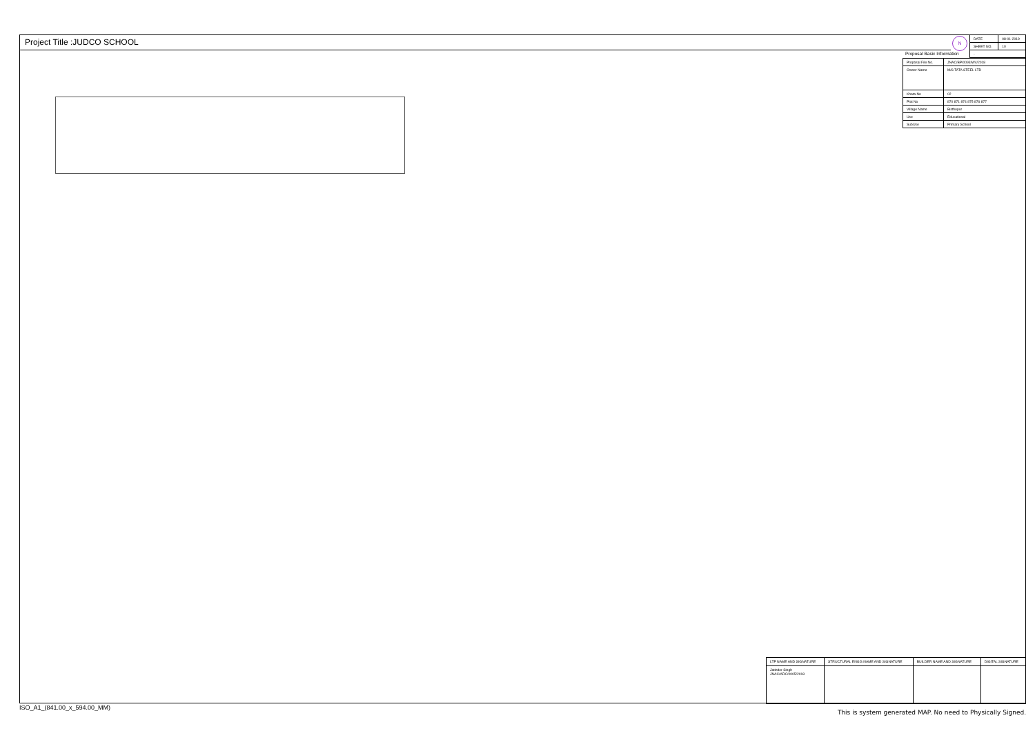Project Title :JUDCO SCHOOL N
| DATE | 08-01-2019 |
| SHEET NO. | 10 |
| - | |
Proposal Basic Information
| Proposal File No. | JNAC/BP/0093/W4/2018 |
| Owner Name | M/S TATA STEEL LTD |
| Khata No | 02 |
| Plot No | 870 871 874 875 876 877 |
| Village Name | Bisthupur |
| Use | Educational |
| SubUse | Primary School |
| LTP NAME AND SIGNATURE | STRUCTURAL ENG'S NAME AND SIGNATURE | BUILDER NAME AND SIGNATURE | DIGITAL SIGNATURE |
| --- | --- | --- | --- |
| Jatinder Singh JNAC/ARC/0005/2018 | | | |
ISO_A1_(841.00_x_594.00_MM)
This is system generated MAP. No need to Physically Signed.